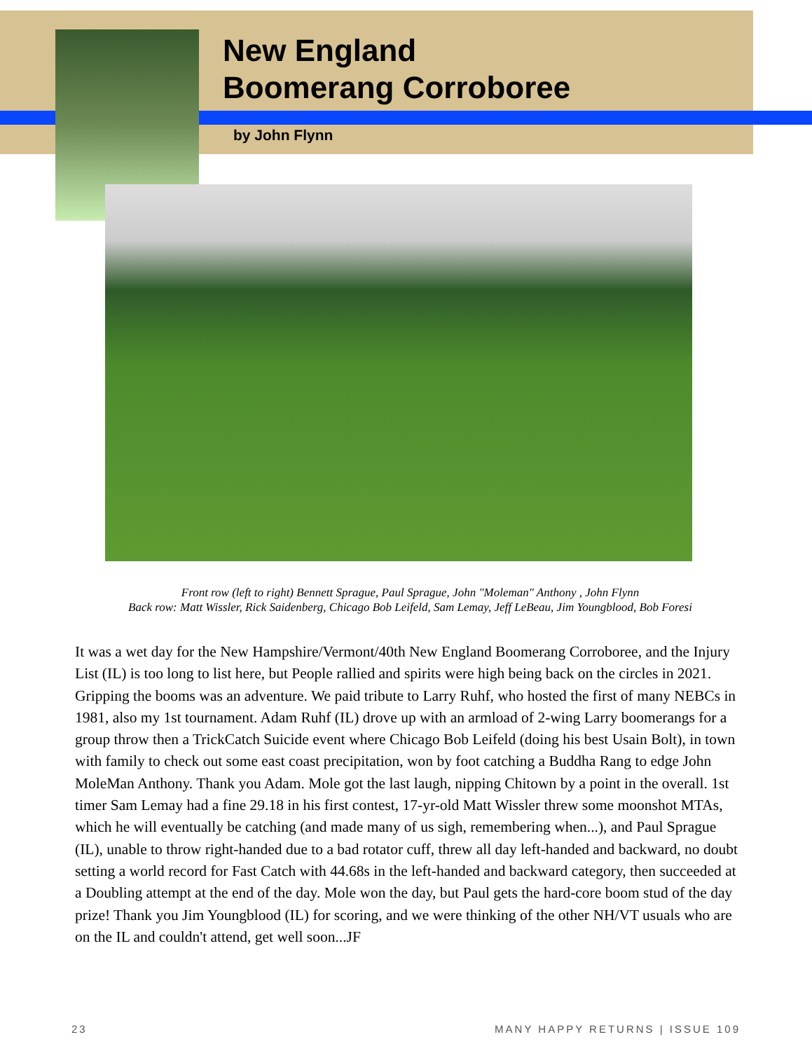New England
Boomerang Corroboree
by John Flynn
Front row (left to right) Bennett Sprague, Paul Sprague, John "Moleman" Anthony , John Flynn
Back row: Matt Wissler, Rick Saidenberg, Chicago Bob Leifeld, Sam Lemay, Jeff LeBeau, Jim Youngblood, Bob Foresi
It was a wet day for the New Hampshire/Vermont/40th New England Boomerang Corroboree, and the Injury List (IL) is too long to list here, but People rallied and spirits were high being back on the circles in 2021. Gripping the booms was an adventure. We paid tribute to Larry Ruhf, who hosted the first of many NEBCs in 1981, also my 1st tournament. Adam Ruhf (IL) drove up with an armload of 2-wing Larry boomerangs for a group throw then a TrickCatch Suicide event where Chicago Bob Leifeld (doing his best Usain Bolt), in town with family to check out some east coast precipitation, won by foot catching a Buddha Rang to edge John MoleMan Anthony. Thank you Adam. Mole got the last laugh, nipping Chitown by a point in the overall. 1st timer Sam Lemay had a fine 29.18 in his first contest, 17-yr-old Matt Wissler threw some moonshot MTAs, which he will eventually be catching (and made many of us sigh, remembering when...), and Paul Sprague (IL), unable to throw right-handed due to a bad rotator cuff, threw all day left-handed and backward, no doubt setting a world record for Fast Catch with 44.68s in the left-handed and backward category, then succeeded at a Doubling attempt at the end of the day. Mole won the day, but Paul gets the hard-core boom stud of the day prize! Thank you Jim Youngblood (IL) for scoring, and we were thinking of the other NH/VT usuals who are on the IL and couldn't attend, get well soon...JF
23 MANY HAPPY RETURNS | ISSUE 109